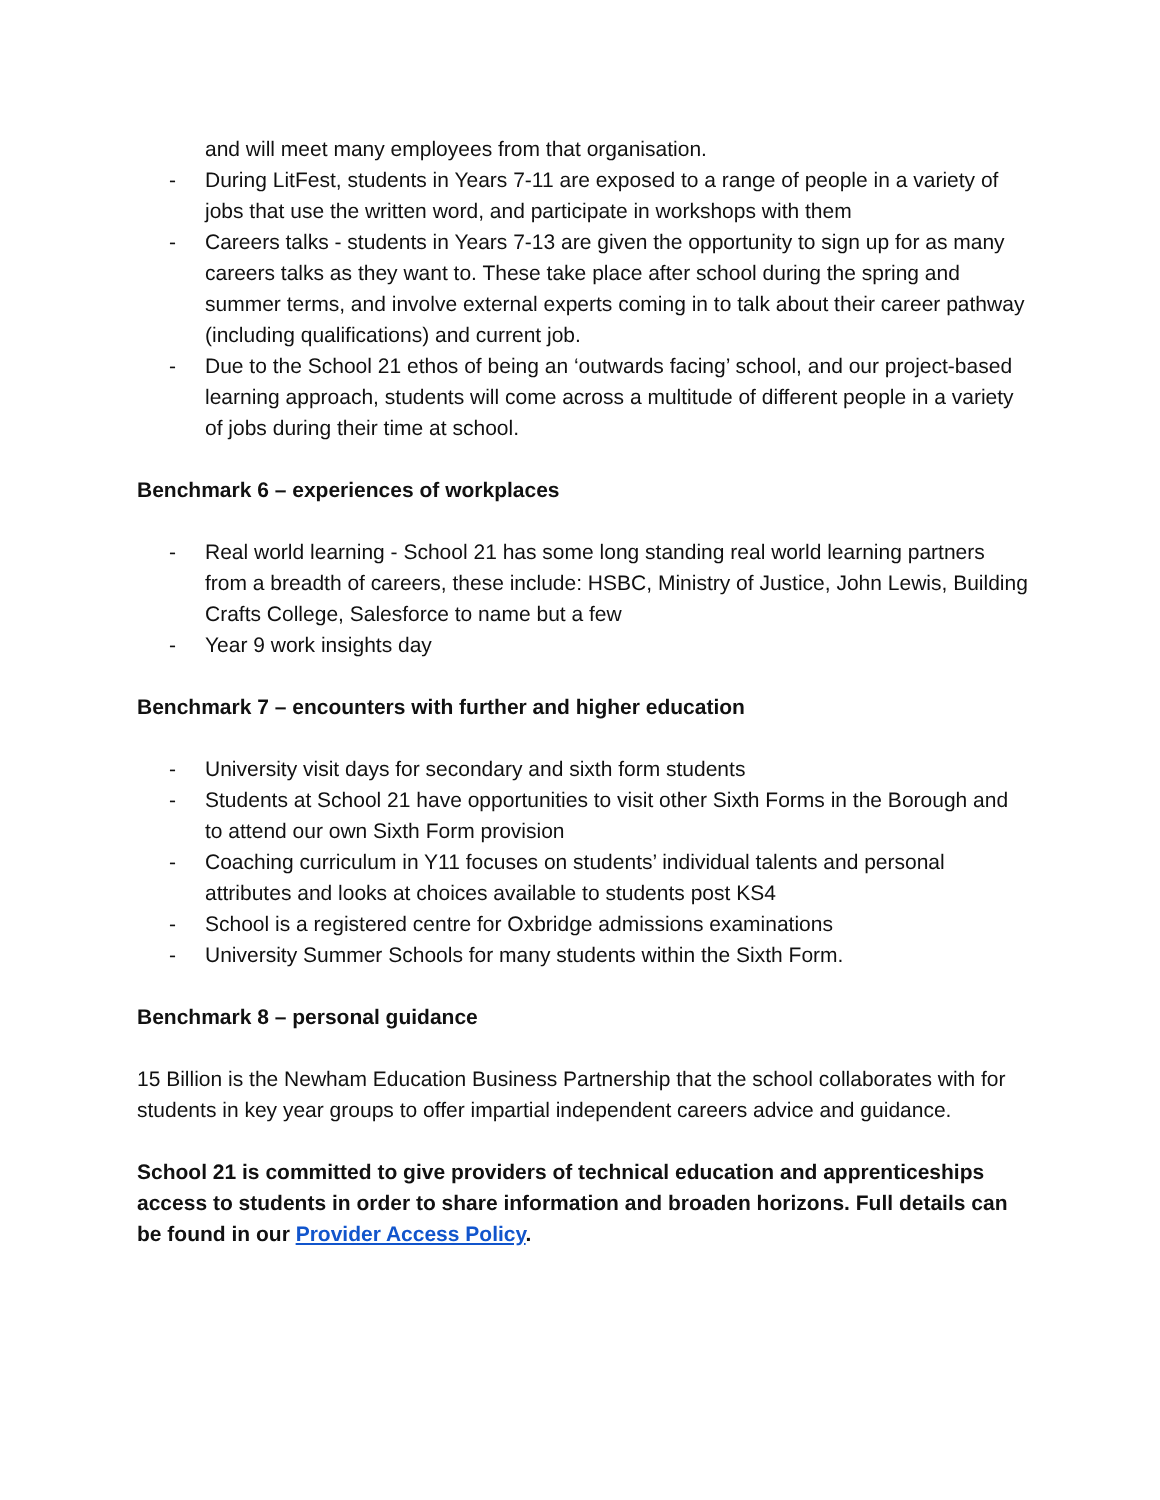and will meet many employees from that organisation.
- During LitFest, students in Years 7-11 are exposed to a range of people in a variety of jobs that use the written word, and participate in workshops with them
- Careers talks - students in Years 7-13 are given the opportunity to sign up for as many careers talks as they want to. These take place after school during the spring and summer terms, and involve external experts coming in to talk about their career pathway (including qualifications) and current job.
- Due to the School 21 ethos of being an ‘outwards facing’ school, and our project-based learning approach, students will come across a multitude of different people in a variety of jobs during their time at school.
Benchmark 6 – experiences of workplaces
- Real world learning - School 21 has some long standing real world learning partners from a breadth of careers, these include: HSBC, Ministry of Justice, John Lewis, Building Crafts College, Salesforce to name but a few
- Year 9 work insights day
Benchmark 7 – encounters with further and higher education
- University visit days for secondary and sixth form students
- Students at School 21 have opportunities to visit other Sixth Forms in the Borough and to attend our own Sixth Form provision
- Coaching curriculum in Y11 focuses on students’ individual talents and personal attributes and looks at choices available to students post KS4
- School is a registered centre for Oxbridge admissions examinations
- University Summer Schools for many students within the Sixth Form.
Benchmark 8 – personal guidance
15 Billion is the Newham Education Business Partnership that the school collaborates with for students in key year groups to offer impartial independent careers advice and guidance.
School 21 is committed to give providers of technical education and apprenticeships access to students in order to share information and broaden horizons. Full details can be found in our Provider Access Policy.